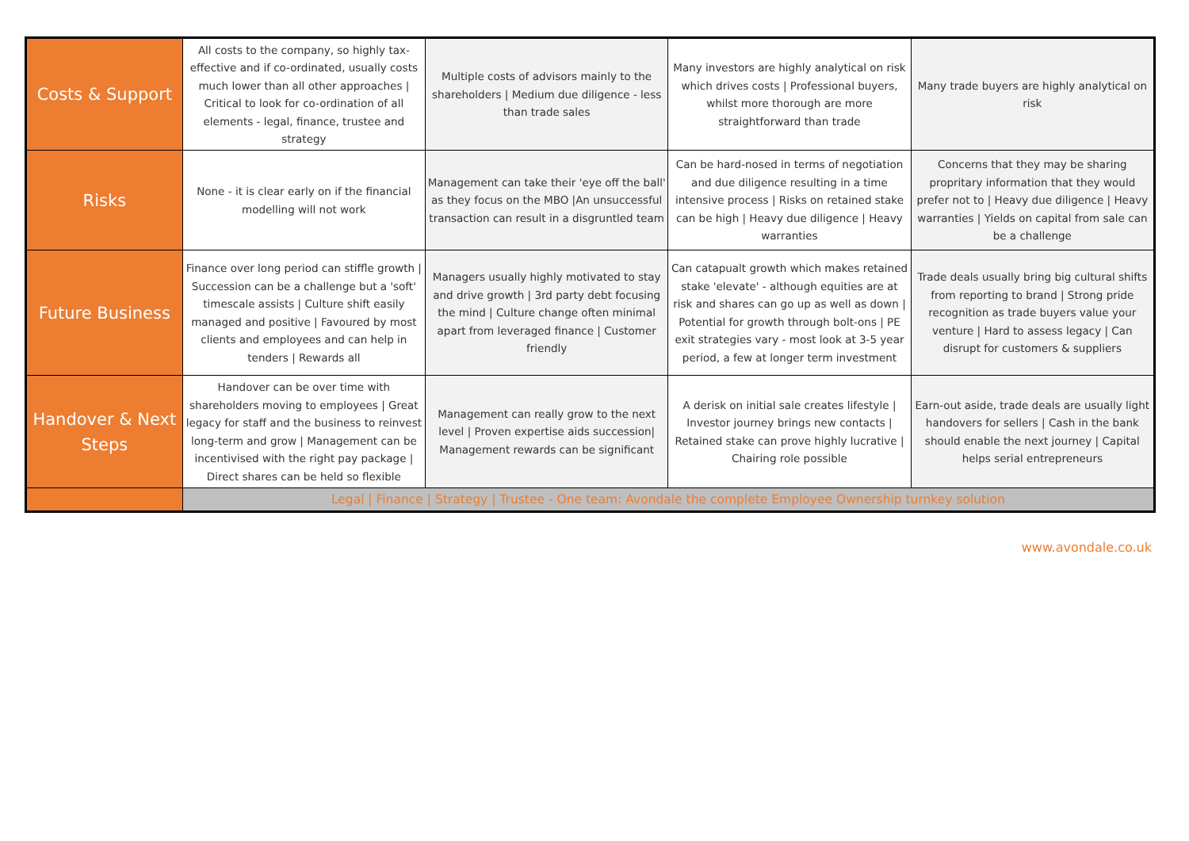| Costs & Support | All costs to the company, so highly tax-effective and if co-ordinated, usually costs much lower than all other approaches / Critical to look for co-ordination of all elements - legal, finance, trustee and strategy | Multiple costs of advisors mainly to the shareholders / Medium due diligence - less than trade sales | Many investors are highly analytical on risk which drives costs / Professional buyers, whilst more thorough are more straightforward than trade | Many trade buyers are highly analytical on risk |
| Risks | None - it is clear early on if the financial modelling will not work | Management can take their 'eye off the ball' as they focus on the MBO /An unsuccessful transaction can result in a disgruntled team | Can be hard-nosed in terms of negotiation and due diligence resulting in a time intensive process / Risks on retained stake can be high / Heavy due diligence / Heavy warranties | Concerns that they may be sharing propritary information that they would prefer not to / Heavy due diligence / Heavy warranties / Yields on capital from sale can be a challenge |
| Future Business | Finance over long period can stiffle growth / Succession can be a challenge but a 'soft' timescale assists / Culture shift easily managed and positive / Favoured by most clients and employees and can help in tenders / Rewards all | Managers usually highly motivated to stay and drive growth / 3rd party debt focusing the mind / Culture change often minimal apart from leveraged finance / Customer friendly | Can catapualt growth which makes retained stake 'elevate' - although equities are at risk and shares can go up as well as down / Potential for growth through bolt-ons / PE exit strategies vary - most look at 3-5 year period, a few at longer term investment | Trade deals usually bring big cultural shifts from reporting to brand / Strong pride recognition as trade buyers value your venture / Hard to assess legacy / Can disrupt for customers & suppliers |
| Handover & Next Steps | Handover can be over time with shareholders moving to employees / Great legacy for staff and the business to reinvest long-term and grow / Management can be incentivised with the right pay package / Direct shares can be held so flexible | Management can really grow to the next level / Proven expertise aids succession/ Management rewards can be significant | A derisk on initial sale creates lifestyle / Investor journey brings new contacts / Retained stake can prove highly lucrative / Chairing role possible | Earn-out aside, trade deals are usually light handovers for sellers / Cash in the bank should enable the next journey / Capital helps serial entrepreneurs |
| | Legal / Finance / Strategy / Trustee - One team: Avondale the complete Employee Ownership turnkey solution | | | |
www.avondale.co.uk